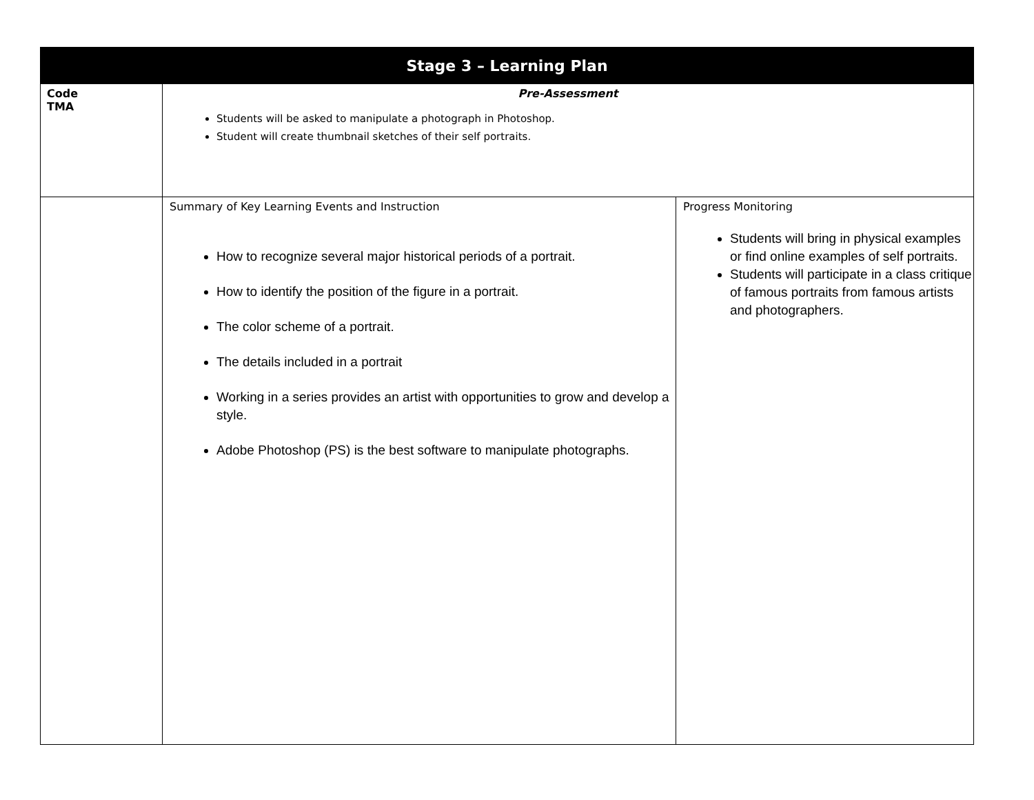| Stage 3 – Learning Plan | | |
| --- | --- | --- |
| Code TMA | Pre-Assessment Students will be asked to manipulate a photograph in Photoshop. Student will create thumbnail sketches of their self portraits. | |
| | Summary of Key Learning Events and Instruction How to recognize several major historical periods of a portrait. How to identify the position of the figure in a portrait. The color scheme of a portrait. The details included in a portrait Working in a series provides an artist with opportunities to grow and develop a style. Adobe Photoshop (PS) is the best software to manipulate photographs. | Progress Monitoring Students will bring in physical examples or find online examples of self portraits. Students will participate in a class critique of famous portraits from famous artists and photographers. |